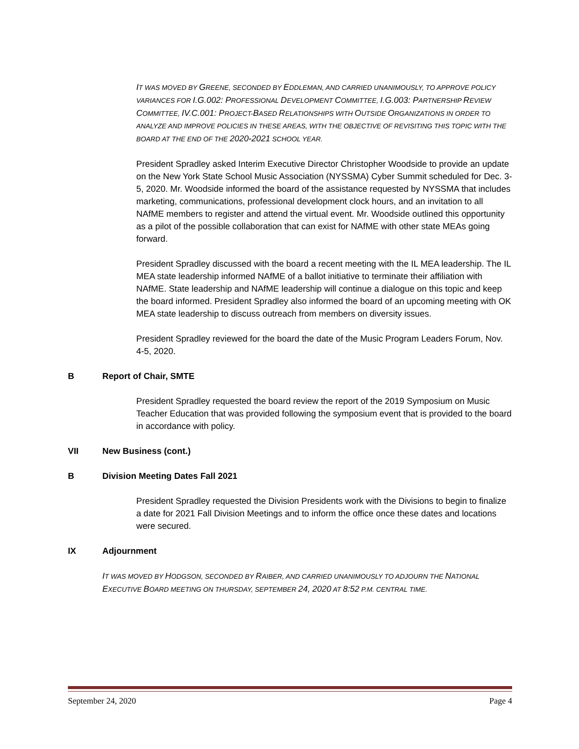IT WAS MOVED BY GREENE, SECONDED BY EDDLEMAN, AND CARRIED UNANIMOUSLY, TO APPROVE POLICY VARIANCES FOR I.G.002: PROFESSIONAL DEVELOPMENT COMMITTEE, I.G.003: PARTNERSHIP REVIEW COMMITTEE, IV.C.001: PROJECT-BASED RELATIONSHIPS WITH OUTSIDE ORGANIZATIONS IN ORDER TO ANALYZE AND IMPROVE POLICIES IN THESE AREAS, WITH THE OBJECTIVE OF REVISITING THIS TOPIC WITH THE BOARD AT THE END OF THE 2020-2021 SCHOOL YEAR.
President Spradley asked Interim Executive Director Christopher Woodside to provide an update on the New York State School Music Association (NYSSMA) Cyber Summit scheduled for Dec. 3-5, 2020. Mr. Woodside informed the board of the assistance requested by NYSSMA that includes marketing, communications, professional development clock hours, and an invitation to all NAfME members to register and attend the virtual event. Mr. Woodside outlined this opportunity as a pilot of the possible collaboration that can exist for NAfME with other state MEAs going forward.
President Spradley discussed with the board a recent meeting with the IL MEA leadership. The IL MEA state leadership informed NAfME of a ballot initiative to terminate their affiliation with NAfME. State leadership and NAfME leadership will continue a dialogue on this topic and keep the board informed. President Spradley also informed the board of an upcoming meeting with OK MEA state leadership to discuss outreach from members on diversity issues.
President Spradley reviewed for the board the date of the Music Program Leaders Forum, Nov. 4-5, 2020.
B Report of Chair, SMTE
President Spradley requested the board review the report of the 2019 Symposium on Music Teacher Education that was provided following the symposium event that is provided to the board in accordance with policy.
VII New Business (cont.)
B Division Meeting Dates Fall 2021
President Spradley requested the Division Presidents work with the Divisions to begin to finalize a date for 2021 Fall Division Meetings and to inform the office once these dates and locations were secured.
IX Adjournment
IT WAS MOVED BY HODGSON, SECONDED BY RAIBER, AND CARRIED UNANIMOUSLY TO ADJOURN THE NATIONAL EXECUTIVE BOARD MEETING ON THURSDAY, SEPTEMBER 24, 2020 AT 8:52 P.M. CENTRAL TIME.
September 24, 2020 Page 4